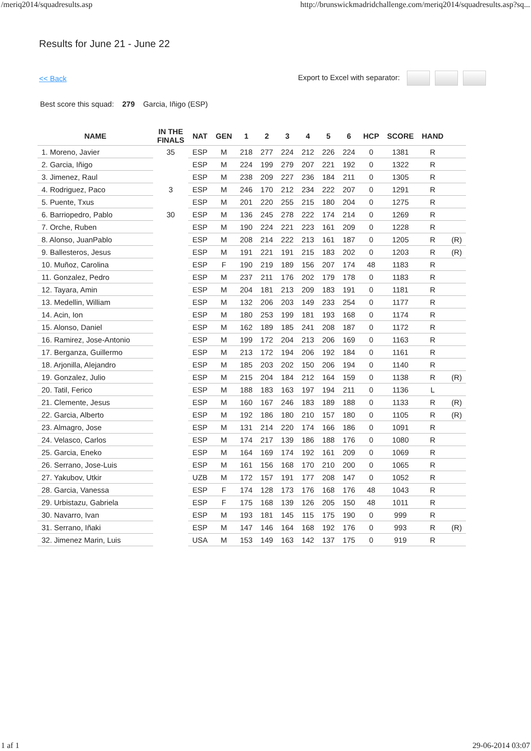/meriq2014/squadresults.asp http://brunswickmadridchallenge.com/meriq2014/squadresults.asp?sq...
Results for June 21 - June 22
<< Back Export to Excel with separator:
Best score this squad: 279 Garcia, Iñigo (ESP)
| NAME | IN THE FINALS | NAT | GEN | 1 | 2 | 3 | 4 | 5 | 6 | HCP | SCORE | HAND | |
| --- | --- | --- | --- | --- | --- | --- | --- | --- | --- | --- | --- | --- | --- |
| 1. Moreno, Javier | 35 | ESP | M | 218 | 277 | 224 | 212 | 226 | 224 | 0 | 1381 | R | |
| 2. Garcia, Iñigo | | ESP | M | 224 | 199 | 279 | 207 | 221 | 192 | 0 | 1322 | R | |
| 3. Jimenez, Raul | | ESP | M | 238 | 209 | 227 | 236 | 184 | 211 | 0 | 1305 | R | |
| 4. Rodriguez, Paco | 3 | ESP | M | 246 | 170 | 212 | 234 | 222 | 207 | 0 | 1291 | R | |
| 5. Puente, Txus | | ESP | M | 201 | 220 | 255 | 215 | 180 | 204 | 0 | 1275 | R | |
| 6. Barriopedro, Pablo | 30 | ESP | M | 136 | 245 | 278 | 222 | 174 | 214 | 0 | 1269 | R | |
| 7. Orche, Ruben | | ESP | M | 190 | 224 | 221 | 223 | 161 | 209 | 0 | 1228 | R | |
| 8. Alonso, JuanPablo | | ESP | M | 208 | 214 | 222 | 213 | 161 | 187 | 0 | 1205 | R | (R) |
| 9. Ballesteros, Jesus | | ESP | M | 191 | 221 | 191 | 215 | 183 | 202 | 0 | 1203 | R | (R) |
| 10. Muñoz, Carolina | | ESP | F | 190 | 219 | 189 | 156 | 207 | 174 | 48 | 1183 | R | |
| 11. Gonzalez, Pedro | | ESP | M | 237 | 211 | 176 | 202 | 179 | 178 | 0 | 1183 | R | |
| 12. Tayara, Amin | | ESP | M | 204 | 181 | 213 | 209 | 183 | 191 | 0 | 1181 | R | |
| 13. Medellin, William | | ESP | M | 132 | 206 | 203 | 149 | 233 | 254 | 0 | 1177 | R | |
| 14. Acin, Ion | | ESP | M | 180 | 253 | 199 | 181 | 193 | 168 | 0 | 1174 | R | |
| 15. Alonso, Daniel | | ESP | M | 162 | 189 | 185 | 241 | 208 | 187 | 0 | 1172 | R | |
| 16. Ramirez, Jose-Antonio | | ESP | M | 199 | 172 | 204 | 213 | 206 | 169 | 0 | 1163 | R | |
| 17. Berganza, Guillermo | | ESP | M | 213 | 172 | 194 | 206 | 192 | 184 | 0 | 1161 | R | |
| 18. Arjonilla, Alejandro | | ESP | M | 185 | 203 | 202 | 150 | 206 | 194 | 0 | 1140 | R | |
| 19. Gonzalez, Julio | | ESP | M | 215 | 204 | 184 | 212 | 164 | 159 | 0 | 1138 | R | (R) |
| 20. Tatil, Ferico | | ESP | M | 188 | 183 | 163 | 197 | 194 | 211 | 0 | 1136 | L | |
| 21. Clemente, Jesus | | ESP | M | 160 | 167 | 246 | 183 | 189 | 188 | 0 | 1133 | R | (R) |
| 22. Garcia, Alberto | | ESP | M | 192 | 186 | 180 | 210 | 157 | 180 | 0 | 1105 | R | (R) |
| 23. Almagro, Jose | | ESP | M | 131 | 214 | 220 | 174 | 166 | 186 | 0 | 1091 | R | |
| 24. Velasco, Carlos | | ESP | M | 174 | 217 | 139 | 186 | 188 | 176 | 0 | 1080 | R | |
| 25. Garcia, Eneko | | ESP | M | 164 | 169 | 174 | 192 | 161 | 209 | 0 | 1069 | R | |
| 26. Serrano, Jose-Luis | | ESP | M | 161 | 156 | 168 | 170 | 210 | 200 | 0 | 1065 | R | |
| 27. Yakubov, Utkir | | UZB | M | 172 | 157 | 191 | 177 | 208 | 147 | 0 | 1052 | R | |
| 28. Garcia, Vanessa | | ESP | F | 174 | 128 | 173 | 176 | 168 | 176 | 48 | 1043 | R | |
| 29. Urbistazu, Gabriela | | ESP | F | 175 | 168 | 139 | 126 | 205 | 150 | 48 | 1011 | R | |
| 30. Navarro, Ivan | | ESP | M | 193 | 181 | 145 | 115 | 175 | 190 | 0 | 999 | R | |
| 31. Serrano, Iñaki | | ESP | M | 147 | 146 | 164 | 168 | 192 | 176 | 0 | 993 | R | (R) |
| 32. Jimenez Marin, Luis | | USA | M | 153 | 149 | 163 | 142 | 137 | 175 | 0 | 919 | R | |
1 af 1 29-06-2014 03:07